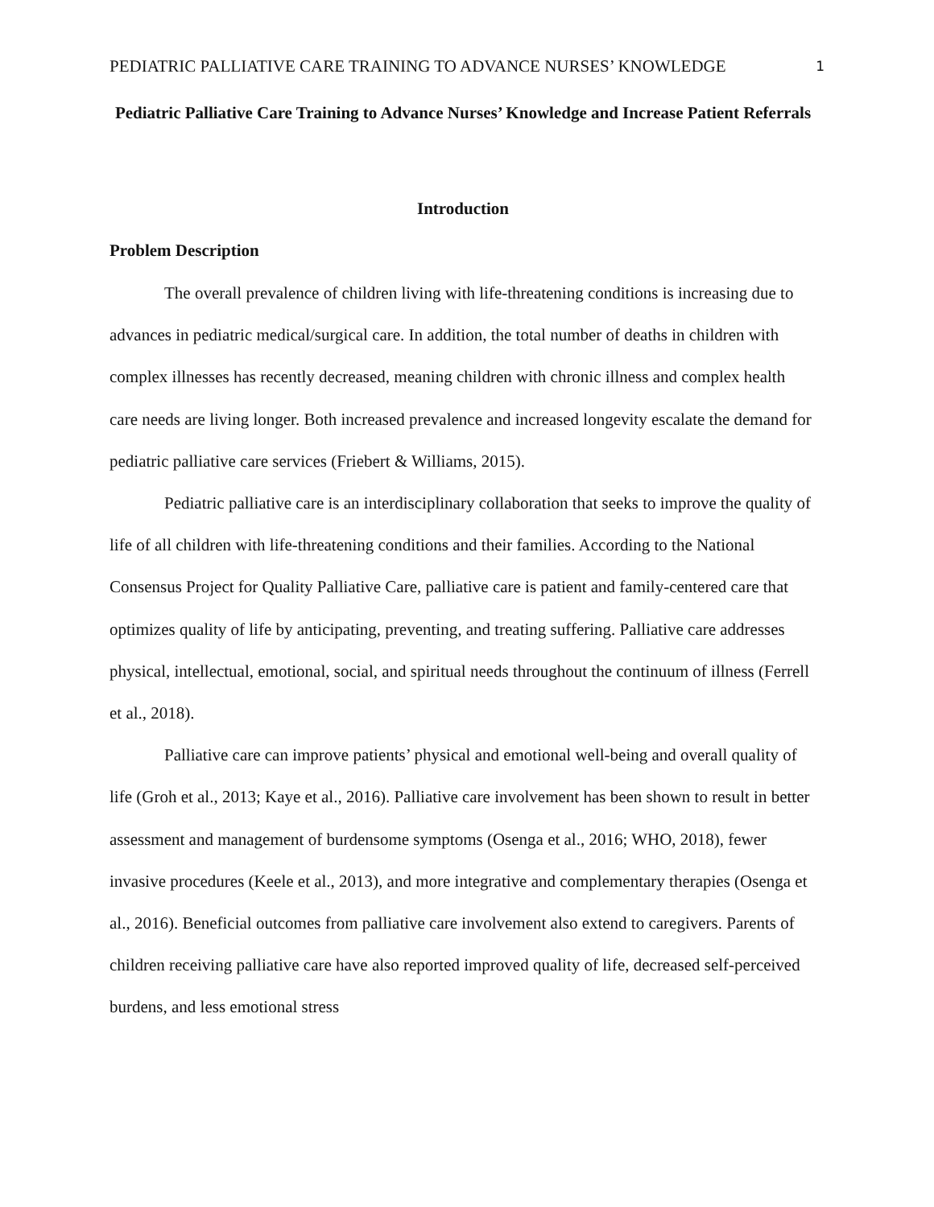PEDIATRIC PALLIATIVE CARE TRAINING TO ADVANCE NURSES’ KNOWLEDGE 1
Pediatric Palliative Care Training to Advance Nurses’ Knowledge and Increase Patient Referrals
Introduction
Problem Description
The overall prevalence of children living with life-threatening conditions is increasing due to advances in pediatric medical/surgical care. In addition, the total number of deaths in children with complex illnesses has recently decreased, meaning children with chronic illness and complex health care needs are living longer. Both increased prevalence and increased longevity escalate the demand for pediatric palliative care services (Friebert & Williams, 2015).
Pediatric palliative care is an interdisciplinary collaboration that seeks to improve the quality of life of all children with life-threatening conditions and their families. According to the National Consensus Project for Quality Palliative Care, palliative care is patient and family-centered care that optimizes quality of life by anticipating, preventing, and treating suffering. Palliative care addresses physical, intellectual, emotional, social, and spiritual needs throughout the continuum of illness (Ferrell et al., 2018).
Palliative care can improve patients’ physical and emotional well-being and overall quality of life (Groh et al., 2013; Kaye et al., 2016). Palliative care involvement has been shown to result in better assessment and management of burdensome symptoms (Osenga et al., 2016; WHO, 2018), fewer invasive procedures (Keele et al., 2013), and more integrative and complementary therapies (Osenga et al., 2016). Beneficial outcomes from palliative care involvement also extend to caregivers. Parents of children receiving palliative care have also reported improved quality of life, decreased self-perceived burdens, and less emotional stress